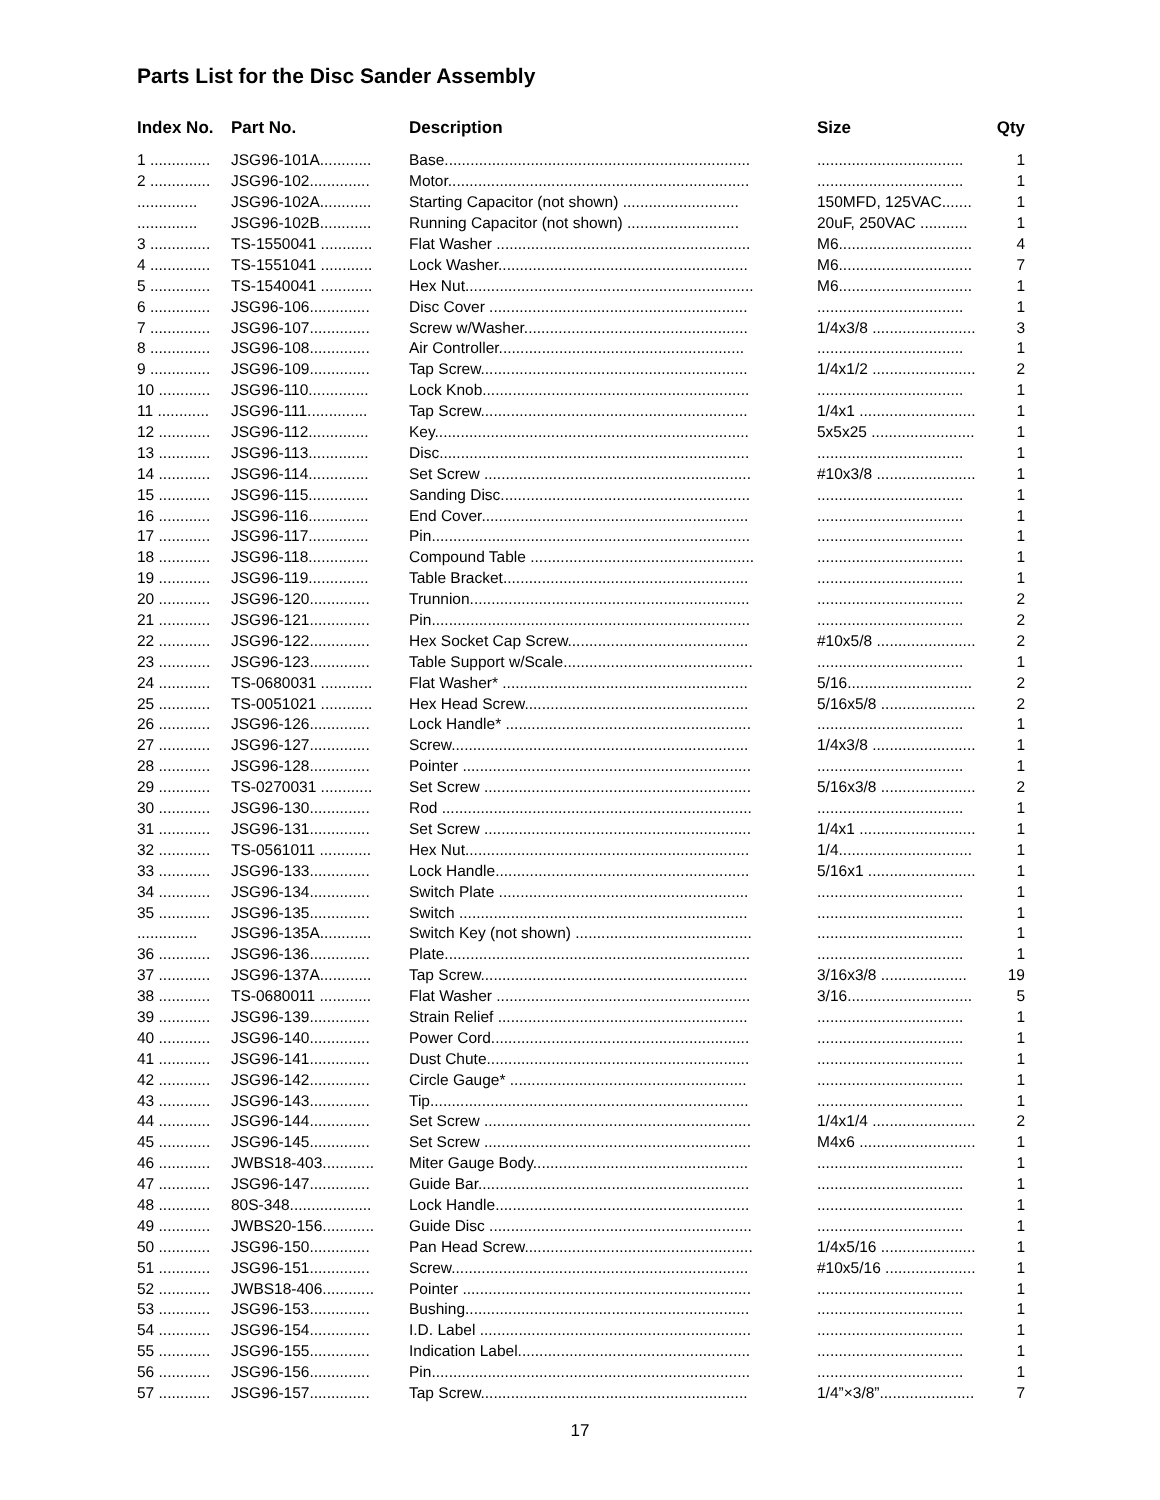Parts List for the Disc Sander Assembly
| Index No. | Part No. | Description | Size | Qty |
| --- | --- | --- | --- | --- |
| 1 .............. | JSG96-101A............ | Base....................................................................... | .................................. | 1 |
| 2 .............. | JSG96-102.............. | Motor...................................................................... | .................................. | 1 |
| .............. | JSG96-102A............ | Starting Capacitor (not shown) ........................... | 150MFD, 125VAC....... | 1 |
| .............. | JSG96-102B............ | Running Capacitor (not shown) .......................... | 20uF, 250VAC ........... | 1 |
| 3 .............. | TS-1550041 ............ | Flat Washer ........................................................... | M6............................... | 4 |
| 4 .............. | TS-1551041 ............ | Lock Washer.......................................................... | M6............................... | 7 |
| 5 .............. | TS-1540041 ............ | Hex Nut................................................................... | M6............................... | 1 |
| 6 .............. | JSG96-106.............. | Disc Cover ............................................................ | .................................. | 1 |
| 7 .............. | JSG96-107.............. | Screw w/Washer.................................................... | 1/4x3/8 ........................ | 3 |
| 8 .............. | JSG96-108.............. | Air Controller......................................................... | .................................. | 1 |
| 9 .............. | JSG96-109.............. | Tap Screw.............................................................. | 1/4x1/2 ........................ | 2 |
| 10 ............ | JSG96-110.............. | Lock Knob.............................................................. | .................................. | 1 |
| 11 ............ | JSG96-111.............. | Tap Screw.............................................................. | 1/4x1 ........................... | 1 |
| 12 ............ | JSG96-112.............. | Key......................................................................... | 5x5x25 ........................ | 1 |
| 13 ............ | JSG96-113.............. | Disc........................................................................ | .................................. | 1 |
| 14 ............ | JSG96-114.............. | Set Screw .............................................................. | #10x3/8 ....................... | 1 |
| 15 ............ | JSG96-115.............. | Sanding Disc.......................................................... | .................................. | 1 |
| 16 ............ | JSG96-116.............. | End Cover.............................................................. | .................................. | 1 |
| 17 ............ | JSG96-117.............. | Pin.......................................................................... | .................................. | 1 |
| 18 ............ | JSG96-118.............. | Compound Table .................................................... | .................................. | 1 |
| 19 ............ | JSG96-119.............. | Table Bracket......................................................... | .................................. | 1 |
| 20 ............ | JSG96-120.............. | Trunnion................................................................. | .................................. | 2 |
| 21 ............ | JSG96-121.............. | Pin.......................................................................... | .................................. | 2 |
| 22 ............ | JSG96-122.............. | Hex Socket Cap Screw.......................................... | #10x5/8 ....................... | 2 |
| 23 ............ | JSG96-123.............. | Table Support w/Scale............................................ | .................................. | 1 |
| 24 ............ | TS-0680031 ............ | Flat Washer* ......................................................... | 5/16............................. | 2 |
| 25 ............ | TS-0051021 ............ | Hex Head Screw.................................................... | 5/16x5/8 ...................... | 2 |
| 26 ............ | JSG96-126.............. | Lock Handle* ......................................................... | .................................. | 1 |
| 27 ............ | JSG96-127.............. | Screw..................................................................... | 1/4x3/8 ........................ | 1 |
| 28 ............ | JSG96-128.............. | Pointer ................................................................... | .................................. | 1 |
| 29 ............ | TS-0270031 ............ | Set Screw .............................................................. | 5/16x3/8 ...................... | 2 |
| 30 ............ | JSG96-130.............. | Rod ........................................................................ | .................................. | 1 |
| 31 ............ | JSG96-131.............. | Set Screw .............................................................. | 1/4x1 ........................... | 1 |
| 32 ............ | TS-0561011 ............ | Hex Nut.................................................................. | 1/4............................... | 1 |
| 33 ............ | JSG96-133.............. | Lock Handle........................................................... | 5/16x1 ......................... | 1 |
| 34 ............ | JSG96-134.............. | Switch Plate .......................................................... | .................................. | 1 |
| 35 ............ | JSG96-135.............. | Switch ................................................................... | .................................. | 1 |
| .............. | JSG96-135A............ | Switch Key (not shown) ......................................... | .................................. | 1 |
| 36 ............ | JSG96-136.............. | Plate....................................................................... | .................................. | 1 |
| 37 ............ | JSG96-137A............ | Tap Screw.............................................................. | 3/16x3/8 .................... | 19 |
| 38 ............ | TS-0680011 ............ | Flat Washer ........................................................... | 3/16............................. | 5 |
| 39 ............ | JSG96-139.............. | Strain Relief .......................................................... | .................................. | 1 |
| 40 ............ | JSG96-140.............. | Power Cord............................................................ | .................................. | 1 |
| 41 ............ | JSG96-141.............. | Dust Chute............................................................. | .................................. | 1 |
| 42 ............ | JSG96-142.............. | Circle Gauge* ....................................................... | .................................. | 1 |
| 43 ............ | JSG96-143.............. | Tip.......................................................................... | .................................. | 1 |
| 44 ............ | JSG96-144.............. | Set Screw .............................................................. | 1/4x1/4 ........................ | 2 |
| 45 ............ | JSG96-145.............. | Set Screw .............................................................. | M4x6 ........................... | 1 |
| 46 ............ | JWBS18-403............ | Miter Gauge Body.................................................. | .................................. | 1 |
| 47 ............ | JSG96-147.............. | Guide Bar............................................................... | .................................. | 1 |
| 48 ............ | 80S-348................... | Lock Handle........................................................... | .................................. | 1 |
| 49 ............ | JWBS20-156............ | Guide Disc ............................................................. | .................................. | 1 |
| 50 ............ | JSG96-150.............. | Pan Head Screw..................................................... | 1/4x5/16 ...................... | 1 |
| 51 ............ | JSG96-151.............. | Screw..................................................................... | #10x5/16 ..................... | 1 |
| 52 ............ | JWBS18-406............ | Pointer ................................................................... | .................................. | 1 |
| 53 ............ | JSG96-153.............. | Bushing.................................................................. | .................................. | 1 |
| 54 ............ | JSG96-154.............. | I.D. Label ............................................................... | .................................. | 1 |
| 55 ............ | JSG96-155.............. | Indication Label...................................................... | .................................. | 1 |
| 56 ............ | JSG96-156.............. | Pin.......................................................................... | .................................. | 1 |
| 57 ............ | JSG96-157.............. | Tap Screw.............................................................. | 1/4”×3/8”...................... | 7 |
17